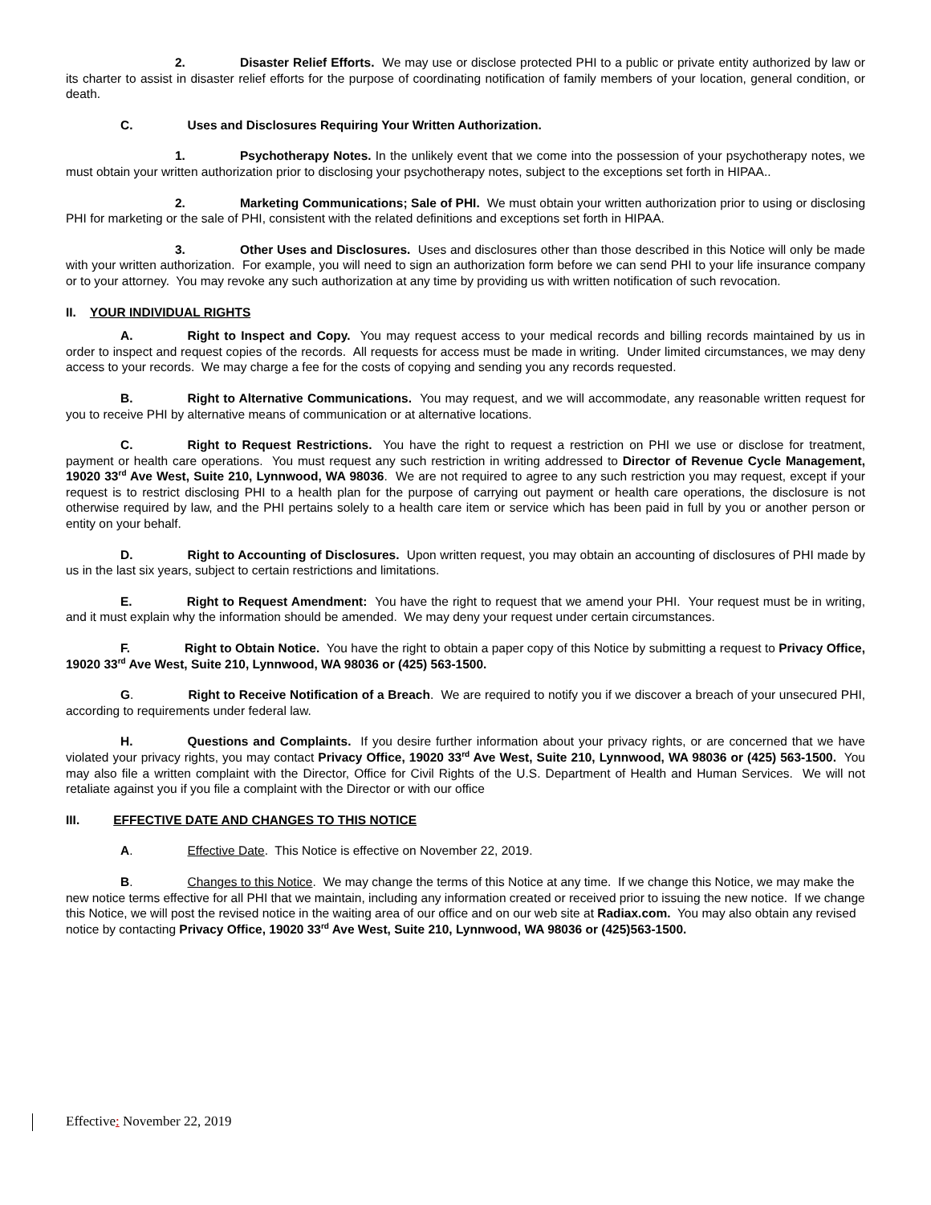2. Disaster Relief Efforts. We may use or disclose protected PHI to a public or private entity authorized by law or its charter to assist in disaster relief efforts for the purpose of coordinating notification of family members of your location, general condition, or death.
C. Uses and Disclosures Requiring Your Written Authorization.
1. Psychotherapy Notes. In the unlikely event that we come into the possession of your psychotherapy notes, we must obtain your written authorization prior to disclosing your psychotherapy notes, subject to the exceptions set forth in HIPAA..
2. Marketing Communications; Sale of PHI. We must obtain your written authorization prior to using or disclosing PHI for marketing or the sale of PHI, consistent with the related definitions and exceptions set forth in HIPAA.
3. Other Uses and Disclosures. Uses and disclosures other than those described in this Notice will only be made with your written authorization. For example, you will need to sign an authorization form before we can send PHI to your life insurance company or to your attorney. You may revoke any such authorization at any time by providing us with written notification of such revocation.
II. YOUR INDIVIDUAL RIGHTS
A. Right to Inspect and Copy. You may request access to your medical records and billing records maintained by us in order to inspect and request copies of the records. All requests for access must be made in writing. Under limited circumstances, we may deny access to your records. We may charge a fee for the costs of copying and sending you any records requested.
B. Right to Alternative Communications. You may request, and we will accommodate, any reasonable written request for you to receive PHI by alternative means of communication or at alternative locations.
C. Right to Request Restrictions. You have the right to request a restriction on PHI we use or disclose for treatment, payment or health care operations. You must request any such restriction in writing addressed to Director of Revenue Cycle Management, 19020 33<sup>rd</sup> Ave West, Suite 210, Lynnwood, WA 98036. We are not required to agree to any such restriction you may request, except if your request is to restrict disclosing PHI to a health plan for the purpose of carrying out payment or health care operations, the disclosure is not otherwise required by law, and the PHI pertains solely to a health care item or service which has been paid in full by you or another person or entity on your behalf.
D. Right to Accounting of Disclosures. Upon written request, you may obtain an accounting of disclosures of PHI made by us in the last six years, subject to certain restrictions and limitations.
E. Right to Request Amendment: You have the right to request that we amend your PHI. Your request must be in writing, and it must explain why the information should be amended. We may deny your request under certain circumstances.
F. Right to Obtain Notice. You have the right to obtain a paper copy of this Notice by submitting a request to Privacy Office, 19020 33<sup>rd</sup> Ave West, Suite 210, Lynnwood, WA 98036 or (425) 563-1500.
G. Right to Receive Notification of a Breach. We are required to notify you if we discover a breach of your unsecured PHI, according to requirements under federal law.
H. Questions and Complaints. If you desire further information about your privacy rights, or are concerned that we have violated your privacy rights, you may contact Privacy Office, 19020 33<sup>rd</sup> Ave West, Suite 210, Lynnwood, WA 98036 or (425) 563-1500. You may also file a written complaint with the Director, Office for Civil Rights of the U.S. Department of Health and Human Services. We will not retaliate against you if you file a complaint with the Director or with our office
III. EFFECTIVE DATE AND CHANGES TO THIS NOTICE
A. Effective Date. This Notice is effective on November 22, 2019.
B. Changes to this Notice. We may change the terms of this Notice at any time. If we change this Notice, we may make the new notice terms effective for all PHI that we maintain, including any information created or received prior to issuing the new notice. If we change this Notice, we will post the revised notice in the waiting area of our office and on our web site at Radiax.com. You may also obtain any revised notice by contacting Privacy Office, 19020 33<sup>rd</sup> Ave West, Suite 210, Lynnwood, WA 98036 or (425)563-1500.
Effective: November 22, 2019